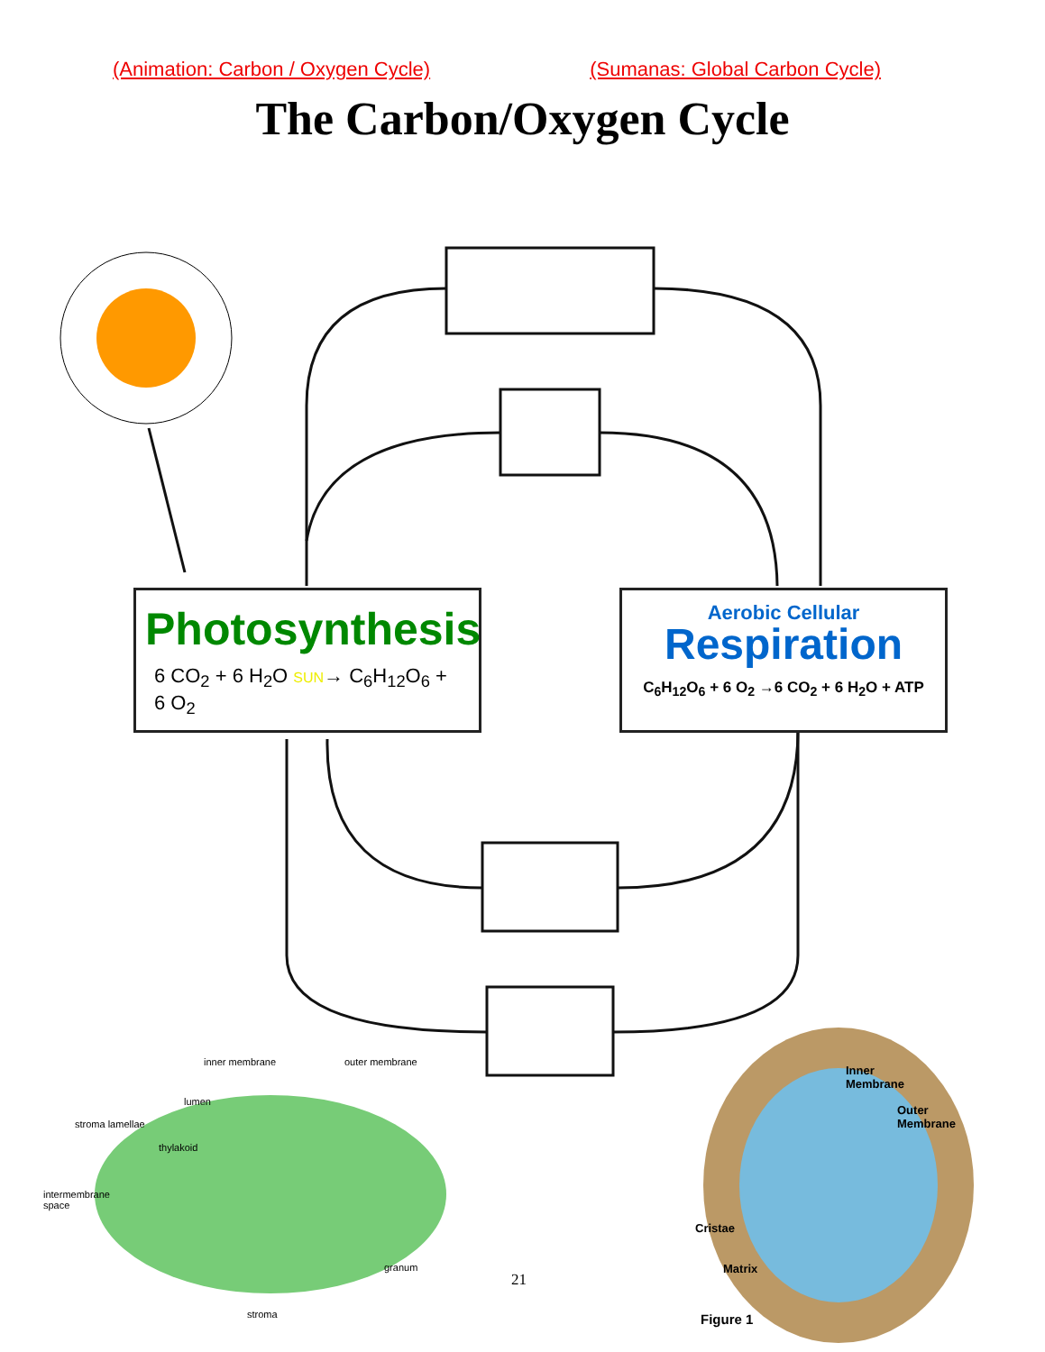(Animation: Carbon / Oxygen Cycle) (Sumanas: Global Carbon Cycle)
The Carbon/Oxygen Cycle
Photosynthesis
6 CO<sub>2</sub> + 6 H<sub>2</sub>O SUN→ C<sub>6</sub>H<sub>12</sub>O<sub>6</sub> + 6 O<sub>2</sub>
Aerobic Cellular
Respiration
C<sub>6</sub>H<sub>12</sub>O<sub>6</sub> + 6 O<sub>2</sub> →6 CO<sub>2</sub> + 6 H<sub>2</sub>O + ATP
inner membrane outer membrane
lumen
stroma lamellae
thylakoid
intermembrane
space
granum
stroma
21
Inner
Membrane
Outer
Membrane
Cristae
Matrix
Figure 1